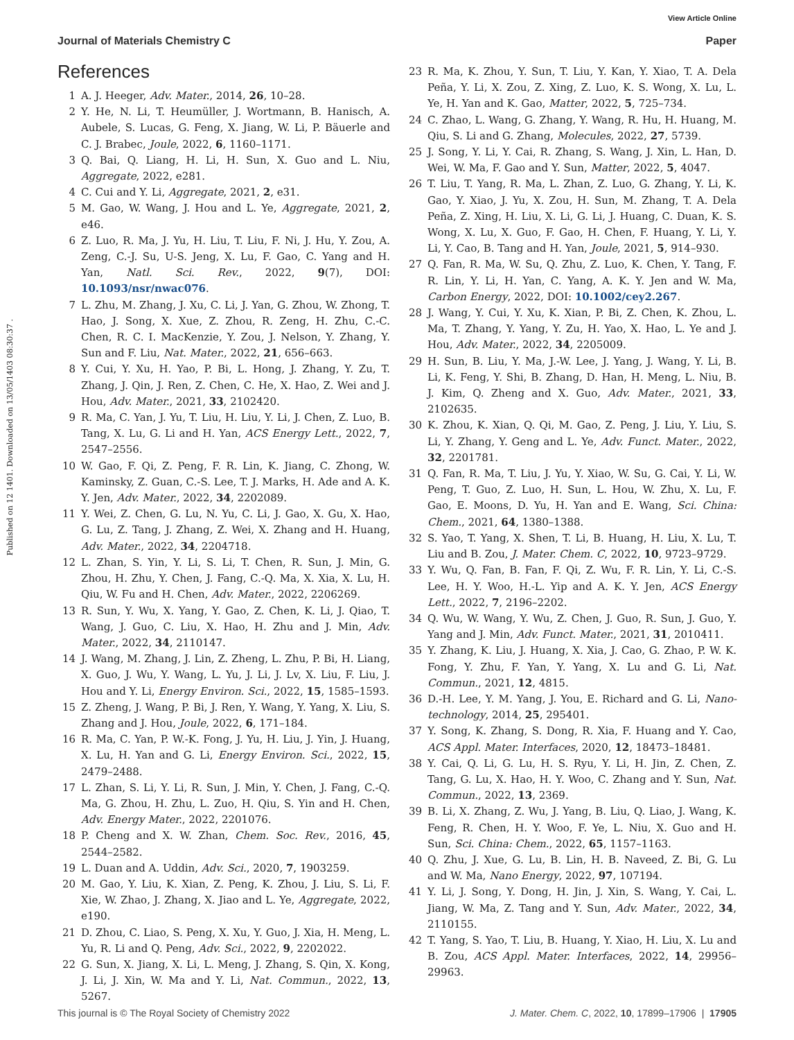View Article Online
Journal of Materials Chemistry C Paper
Published on 12 1401. Downloaded on 13/05/1403 08:30:37 .
References
1 A. J. Heeger, Adv. Mater., 2014, 26, 10–28.
2 Y. He, N. Li, T. Heumüller, J. Wortmann, B. Hanisch, A. Aubele, S. Lucas, G. Feng, X. Jiang, W. Li, P. Bäuerle and C. J. Brabec, Joule, 2022, 6, 1160–1171.
3 Q. Bai, Q. Liang, H. Li, H. Sun, X. Guo and L. Niu, Aggregate, 2022, e281.
4 C. Cui and Y. Li, Aggregate, 2021, 2, e31.
5 M. Gao, W. Wang, J. Hou and L. Ye, Aggregate, 2021, 2, e46.
6 Z. Luo, R. Ma, J. Yu, H. Liu, T. Liu, F. Ni, J. Hu, Y. Zou, A. Zeng, C.-J. Su, U-S. Jeng, X. Lu, F. Gao, C. Yang and H. Yan, Natl. Sci. Rev., 2022, 9(7), DOI: 10.1093/nsr/nwac076.
7 L. Zhu, M. Zhang, J. Xu, C. Li, J. Yan, G. Zhou, W. Zhong, T. Hao, J. Song, X. Xue, Z. Zhou, R. Zeng, H. Zhu, C.-C. Chen, R. C. I. MacKenzie, Y. Zou, J. Nelson, Y. Zhang, Y. Sun and F. Liu, Nat. Mater., 2022, 21, 656–663.
8 Y. Cui, Y. Xu, H. Yao, P. Bi, L. Hong, J. Zhang, Y. Zu, T. Zhang, J. Qin, J. Ren, Z. Chen, C. He, X. Hao, Z. Wei and J. Hou, Adv. Mater., 2021, 33, 2102420.
9 R. Ma, C. Yan, J. Yu, T. Liu, H. Liu, Y. Li, J. Chen, Z. Luo, B. Tang, X. Lu, G. Li and H. Yan, ACS Energy Lett., 2022, 7, 2547–2556.
10 W. Gao, F. Qi, Z. Peng, F. R. Lin, K. Jiang, C. Zhong, W. Kaminsky, Z. Guan, C.-S. Lee, T. J. Marks, H. Ade and A. K. Y. Jen, Adv. Mater., 2022, 34, 2202089.
11 Y. Wei, Z. Chen, G. Lu, N. Yu, C. Li, J. Gao, X. Gu, X. Hao, G. Lu, Z. Tang, J. Zhang, Z. Wei, X. Zhang and H. Huang, Adv. Mater., 2022, 34, 2204718.
12 L. Zhan, S. Yin, Y. Li, S. Li, T. Chen, R. Sun, J. Min, G. Zhou, H. Zhu, Y. Chen, J. Fang, C.-Q. Ma, X. Xia, X. Lu, H. Qiu, W. Fu and H. Chen, Adv. Mater., 2022, 2206269.
13 R. Sun, Y. Wu, X. Yang, Y. Gao, Z. Chen, K. Li, J. Qiao, T. Wang, J. Guo, C. Liu, X. Hao, H. Zhu and J. Min, Adv. Mater., 2022, 34, 2110147.
14 J. Wang, M. Zhang, J. Lin, Z. Zheng, L. Zhu, P. Bi, H. Liang, X. Guo, J. Wu, Y. Wang, L. Yu, J. Li, J. Lv, X. Liu, F. Liu, J. Hou and Y. Li, Energy Environ. Sci., 2022, 15, 1585–1593.
15 Z. Zheng, J. Wang, P. Bi, J. Ren, Y. Wang, Y. Yang, X. Liu, S. Zhang and J. Hou, Joule, 2022, 6, 171–184.
16 R. Ma, C. Yan, P. W.-K. Fong, J. Yu, H. Liu, J. Yin, J. Huang, X. Lu, H. Yan and G. Li, Energy Environ. Sci., 2022, 15, 2479–2488.
17 L. Zhan, S. Li, Y. Li, R. Sun, J. Min, Y. Chen, J. Fang, C.-Q. Ma, G. Zhou, H. Zhu, L. Zuo, H. Qiu, S. Yin and H. Chen, Adv. Energy Mater., 2022, 2201076.
18 P. Cheng and X. W. Zhan, Chem. Soc. Rev., 2016, 45, 2544–2582.
19 L. Duan and A. Uddin, Adv. Sci., 2020, 7, 1903259.
20 M. Gao, Y. Liu, K. Xian, Z. Peng, K. Zhou, J. Liu, S. Li, F. Xie, W. Zhao, J. Zhang, X. Jiao and L. Ye, Aggregate, 2022, e190.
21 D. Zhou, C. Liao, S. Peng, X. Xu, Y. Guo, J. Xia, H. Meng, L. Yu, R. Li and Q. Peng, Adv. Sci., 2022, 9, 2202022.
22 G. Sun, X. Jiang, X. Li, L. Meng, J. Zhang, S. Qin, X. Kong, J. Li, J. Xin, W. Ma and Y. Li, Nat. Commun., 2022, 13, 5267.
23 R. Ma, K. Zhou, Y. Sun, T. Liu, Y. Kan, Y. Xiao, T. A. Dela Peña, Y. Li, X. Zou, Z. Xing, Z. Luo, K. S. Wong, X. Lu, L. Ye, H. Yan and K. Gao, Matter, 2022, 5, 725–734.
24 C. Zhao, L. Wang, G. Zhang, Y. Wang, R. Hu, H. Huang, M. Qiu, S. Li and G. Zhang, Molecules, 2022, 27, 5739.
25 J. Song, Y. Li, Y. Cai, R. Zhang, S. Wang, J. Xin, L. Han, D. Wei, W. Ma, F. Gao and Y. Sun, Matter, 2022, 5, 4047.
26 T. Liu, T. Yang, R. Ma, L. Zhan, Z. Luo, G. Zhang, Y. Li, K. Gao, Y. Xiao, J. Yu, X. Zou, H. Sun, M. Zhang, T. A. Dela Peña, Z. Xing, H. Liu, X. Li, G. Li, J. Huang, C. Duan, K. S. Wong, X. Lu, X. Guo, F. Gao, H. Chen, F. Huang, Y. Li, Y. Li, Y. Cao, B. Tang and H. Yan, Joule, 2021, 5, 914–930.
27 Q. Fan, R. Ma, W. Su, Q. Zhu, Z. Luo, K. Chen, Y. Tang, F. R. Lin, Y. Li, H. Yan, C. Yang, A. K. Y. Jen and W. Ma, Carbon Energy, 2022, DOI: 10.1002/cey2.267.
28 J. Wang, Y. Cui, Y. Xu, K. Xian, P. Bi, Z. Chen, K. Zhou, L. Ma, T. Zhang, Y. Yang, Y. Zu, H. Yao, X. Hao, L. Ye and J. Hou, Adv. Mater., 2022, 34, 2205009.
29 H. Sun, B. Liu, Y. Ma, J.-W. Lee, J. Yang, J. Wang, Y. Li, B. Li, K. Feng, Y. Shi, B. Zhang, D. Han, H. Meng, L. Niu, B. J. Kim, Q. Zheng and X. Guo, Adv. Mater., 2021, 33, 2102635.
30 K. Zhou, K. Xian, Q. Qi, M. Gao, Z. Peng, J. Liu, Y. Liu, S. Li, Y. Zhang, Y. Geng and L. Ye, Adv. Funct. Mater., 2022, 32, 2201781.
31 Q. Fan, R. Ma, T. Liu, J. Yu, Y. Xiao, W. Su, G. Cai, Y. Li, W. Peng, T. Guo, Z. Luo, H. Sun, L. Hou, W. Zhu, X. Lu, F. Gao, E. Moons, D. Yu, H. Yan and E. Wang, Sci. China: Chem., 2021, 64, 1380–1388.
32 S. Yao, T. Yang, X. Shen, T. Li, B. Huang, H. Liu, X. Lu, T. Liu and B. Zou, J. Mater. Chem. C, 2022, 10, 9723–9729.
33 Y. Wu, Q. Fan, B. Fan, F. Qi, Z. Wu, F. R. Lin, Y. Li, C.-S. Lee, H. Y. Woo, H.-L. Yip and A. K. Y. Jen, ACS Energy Lett., 2022, 7, 2196–2202.
34 Q. Wu, W. Wang, Y. Wu, Z. Chen, J. Guo, R. Sun, J. Guo, Y. Yang and J. Min, Adv. Funct. Mater., 2021, 31, 2010411.
35 Y. Zhang, K. Liu, J. Huang, X. Xia, J. Cao, G. Zhao, P. W. K. Fong, Y. Zhu, F. Yan, Y. Yang, X. Lu and G. Li, Nat. Commun., 2021, 12, 4815.
36 D.-H. Lee, Y. M. Yang, J. You, E. Richard and G. Li, Nano-technology, 2014, 25, 295401.
37 Y. Song, K. Zhang, S. Dong, R. Xia, F. Huang and Y. Cao, ACS Appl. Mater. Interfaces, 2020, 12, 18473–18481.
38 Y. Cai, Q. Li, G. Lu, H. S. Ryu, Y. Li, H. Jin, Z. Chen, Z. Tang, G. Lu, X. Hao, H. Y. Woo, C. Zhang and Y. Sun, Nat. Commun., 2022, 13, 2369.
39 B. Li, X. Zhang, Z. Wu, J. Yang, B. Liu, Q. Liao, J. Wang, K. Feng, R. Chen, H. Y. Woo, F. Ye, L. Niu, X. Guo and H. Sun, Sci. China: Chem., 2022, 65, 1157–1163.
40 Q. Zhu, J. Xue, G. Lu, B. Lin, H. B. Naveed, Z. Bi, G. Lu and W. Ma, Nano Energy, 2022, 97, 107194.
41 Y. Li, J. Song, Y. Dong, H. Jin, J. Xin, S. Wang, Y. Cai, L. Jiang, W. Ma, Z. Tang and Y. Sun, Adv. Mater., 2022, 34, 2110155.
42 T. Yang, S. Yao, T. Liu, B. Huang, Y. Xiao, H. Liu, X. Lu and B. Zou, ACS Appl. Mater. Interfaces, 2022, 14, 29956–29963.
This journal is © The Royal Society of Chemistry 2022 J. Mater. Chem. C, 2022, 10, 17899–17906 | 17905